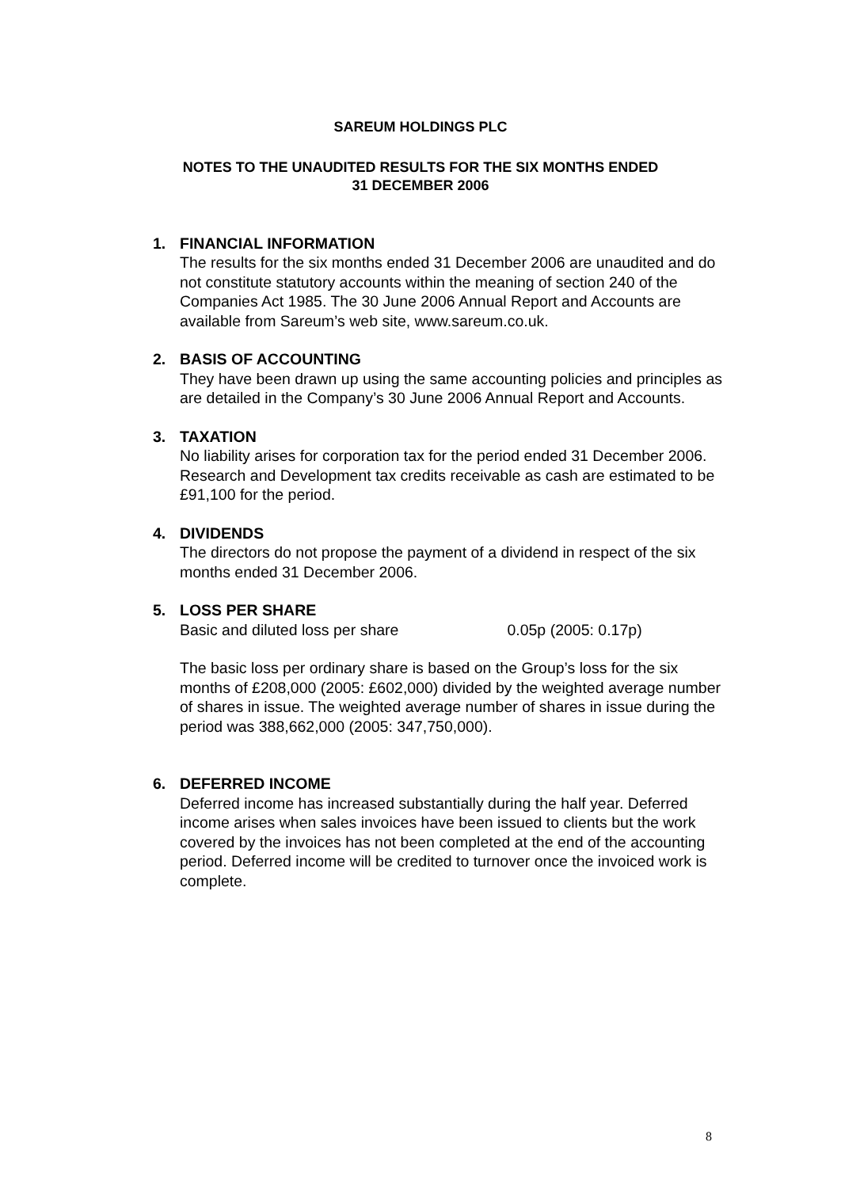SAREUM HOLDINGS PLC
NOTES TO THE UNAUDITED RESULTS FOR THE SIX MONTHS ENDED
31 DECEMBER 2006
1. FINANCIAL INFORMATION
The results for the six months ended 31 December 2006 are unaudited and do not constitute statutory accounts within the meaning of section 240 of the Companies Act 1985. The 30 June 2006 Annual Report and Accounts are available from Sareum’s web site, www.sareum.co.uk.
2. BASIS OF ACCOUNTING
They have been drawn up using the same accounting policies and principles as are detailed in the Company’s 30 June 2006 Annual Report and Accounts.
3. TAXATION
No liability arises for corporation tax for the period ended 31 December 2006. Research and Development tax credits receivable as cash are estimated to be £91,100 for the period.
4. DIVIDENDS
The directors do not propose the payment of a dividend in respect of the six months ended 31 December 2006.
5. LOSS PER SHARE
Basic and diluted loss per share 0.05p (2005: 0.17p)
The basic loss per ordinary share is based on the Group’s loss for the six months of £208,000 (2005: £602,000) divided by the weighted average number of shares in issue. The weighted average number of shares in issue during the period was 388,662,000 (2005: 347,750,000).
6. DEFERRED INCOME
Deferred income has increased substantially during the half year. Deferred income arises when sales invoices have been issued to clients but the work covered by the invoices has not been completed at the end of the accounting period. Deferred income will be credited to turnover once the invoiced work is complete.
8